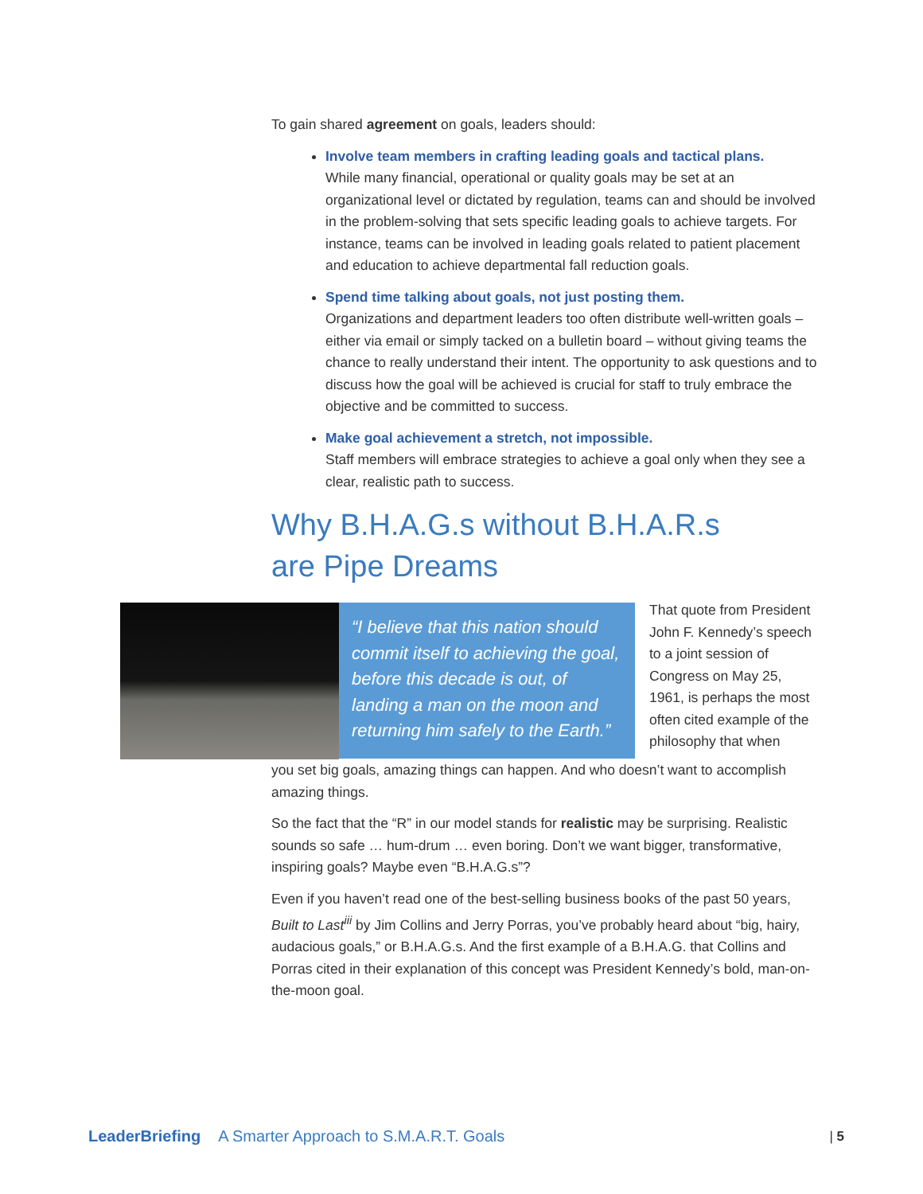To gain shared agreement on goals, leaders should:
Involve team members in crafting leading goals and tactical plans.
While many financial, operational or quality goals may be set at an organizational level or dictated by regulation, teams can and should be involved in the problem-solving that sets specific leading goals to achieve targets. For instance, teams can be involved in leading goals related to patient placement and education to achieve departmental fall reduction goals.
Spend time talking about goals, not just posting them.
Organizations and department leaders too often distribute well-written goals – either via email or simply tacked on a bulletin board – without giving teams the chance to really understand their intent. The opportunity to ask questions and to discuss how the goal will be achieved is crucial for staff to truly embrace the objective and be committed to success.
Make goal achievement a stretch, not impossible.
Staff members will embrace strategies to achieve a goal only when they see a clear, realistic path to success.
Why B.H.A.G.s without B.H.A.R.s
are Pipe Dreams
“I believe that this nation should commit itself to achieving the goal, before this decade is out, of landing a man on the moon and returning him safely to the Earth.”
That quote from President John F. Kennedy’s speech to a joint session of Congress on May 25, 1961, is perhaps the most often cited example of the philosophy that when
you set big goals, amazing things can happen. And who doesn’t want to accomplish amazing things.
So the fact that the “R” in our model stands for realistic may be surprising. Realistic sounds so safe … hum-drum … even boring. Don’t we want bigger, transformative, inspiring goals? Maybe even “B.H.A.G.s”?
Even if you haven’t read one of the best-selling business books of the past 50 years, Built to Last<sup>iii</sup> by Jim Collins and Jerry Porras, you’ve probably heard about “big, hairy, audacious goals,” or B.H.A.G.s. And the first example of a B.H.A.G. that Collins and Porras cited in their explanation of this concept was President Kennedy’s bold, man-on-the-moon goal.
LeaderBriefing A Smarter Approach to S.M.A.R.T. Goals | 5